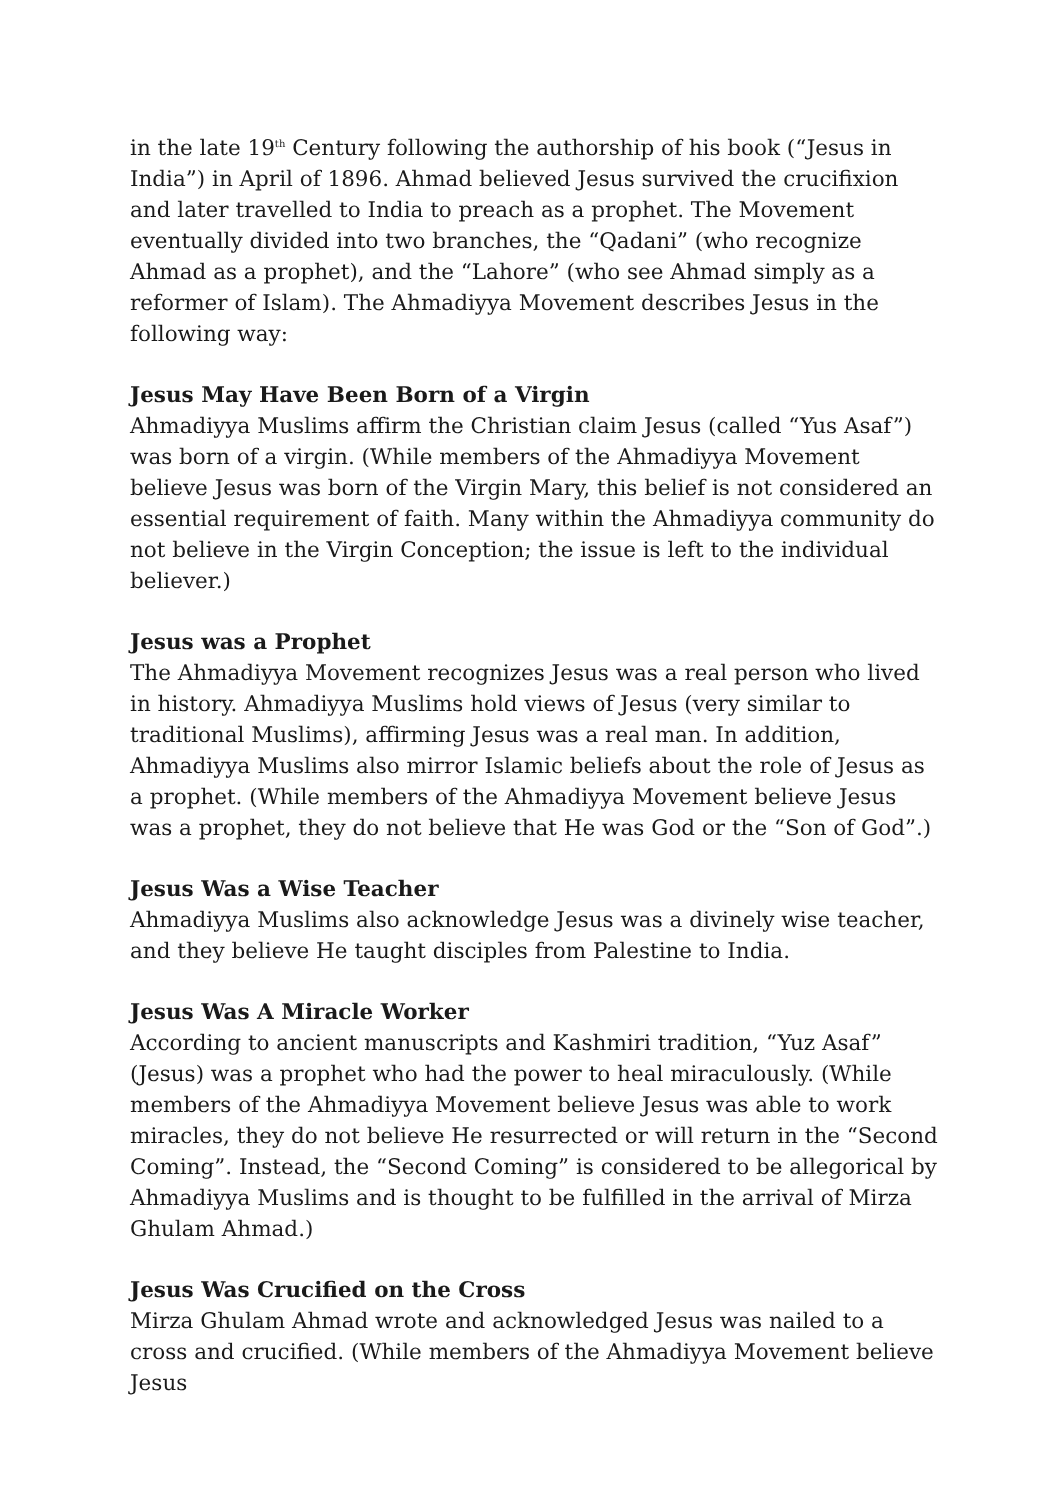in the late 19<sup>th</sup> Century following the authorship of his book (“Jesus in India”) in April of 1896. Ahmad believed Jesus survived the crucifixion and later travelled to India to preach as a prophet. The Movement eventually divided into two branches, the “Qadani” (who recognize Ahmad as a prophet), and the “Lahore” (who see Ahmad simply as a reformer of Islam). The Ahmadiyya Movement describes Jesus in the following way:
Jesus May Have Been Born of a Virgin
Ahmadiyya Muslims affirm the Christian claim Jesus (called “Yus Asaf”) was born of a virgin. (While members of the Ahmadiyya Movement believe Jesus was born of the Virgin Mary, this belief is not considered an essential requirement of faith. Many within the Ahmadiyya community do not believe in the Virgin Conception; the issue is left to the individual believer.)
Jesus was a Prophet
The Ahmadiyya Movement recognizes Jesus was a real person who lived in history. Ahmadiyya Muslims hold views of Jesus (very similar to traditional Muslims), affirming Jesus was a real man. In addition, Ahmadiyya Muslims also mirror Islamic beliefs about the role of Jesus as a prophet. (While members of the Ahmadiyya Movement believe Jesus was a prophet, they do not believe that He was God or the “Son of God”.)
Jesus Was a Wise Teacher
Ahmadiyya Muslims also acknowledge Jesus was a divinely wise teacher, and they believe He taught disciples from Palestine to India.
Jesus Was A Miracle Worker
According to ancient manuscripts and Kashmiri tradition, “Yuz Asaf” (Jesus) was a prophet who had the power to heal miraculously. (While members of the Ahmadiyya Movement believe Jesus was able to work miracles, they do not believe He resurrected or will return in the “Second Coming”. Instead, the “Second Coming” is considered to be allegorical by Ahmadiyya Muslims and is thought to be fulfilled in the arrival of Mirza Ghulam Ahmad.)
Jesus Was Crucified on the Cross
Mirza Ghulam Ahmad wrote and acknowledged Jesus was nailed to a cross and crucified. (While members of the Ahmadiyya Movement believe Jesus